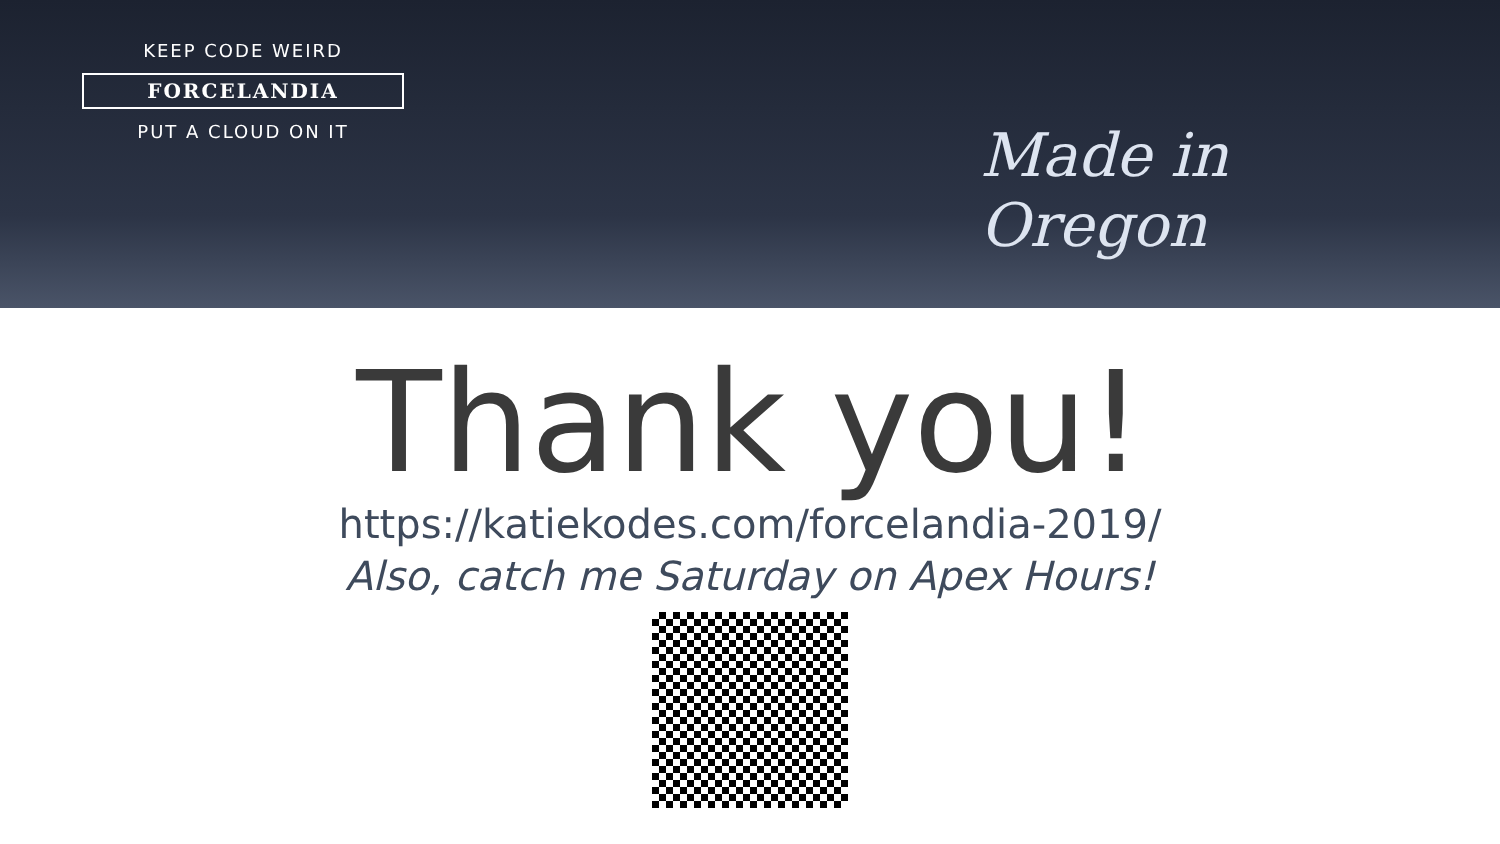KEEP CODE WEIRD
FORCELANDIA
PUT A CLOUD ON IT
Made in
Oregon
Thank you!
https://katiekodes.com/forcelandia-2019/
Also, catch me Saturday on Apex Hours!